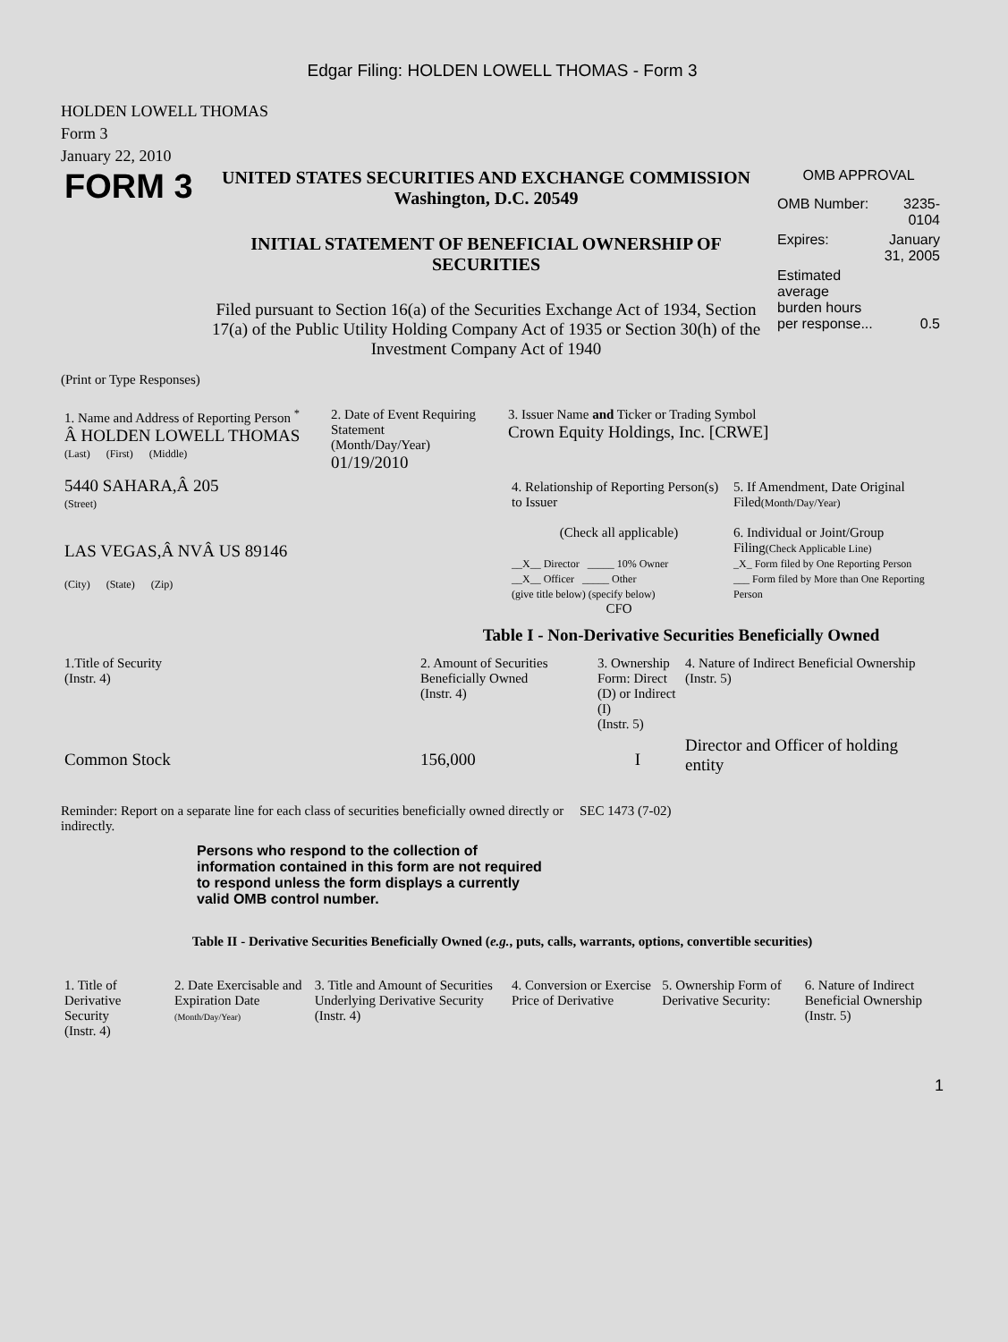Edgar Filing: HOLDEN LOWELL THOMAS - Form 3
HOLDEN LOWELL THOMAS
Form 3
January 22, 2010
FORM 3
UNITED STATES SECURITIES AND EXCHANGE COMMISSION
Washington, D.C. 20549
INITIAL STATEMENT OF BENEFICIAL OWNERSHIP OF SECURITIES
Filed pursuant to Section 16(a) of the Securities Exchange Act of 1934, Section 17(a) of the Public Utility Holding Company Act of 1935 or Section 30(h) of the Investment Company Act of 1940
OMB APPROVAL
| OMB Number: | 3235-0104 |
| Expires: | January 31, 2005 |
| Estimated average burden hours per response... | 0.5 |
(Print or Type Responses)
| 1. Name and Address of Reporting Person <sup>*</sup> Â HOLDEN LOWELL THOMAS (Last) (First) (Middle) 5440 SAHARA,Â 205 (Street) LAS VEGAS,Â NVÂ US 89146 (City) (State) (Zip) | 2. Date of Event Requiring Statement (Month/Day/Year) 01/19/2010 | 3. Issuer Name and Ticker or Trading Symbol Crown Equity Holdings, Inc. [CRWE] / 4. Relationship of Reporting Person(s) to Issuer (Check all applicable) __X__ Director _____ 10% Owner __X__ Officer _____ Other (give title below) (specify below) CFO / 5. If Amendment, Date Original Filed (Month/Day/Year) 6. Individual or Joint/Group Filing (Check Applicable Line) _X_ Form filed by One Reporting Person ___ Form filed by More than One Reporting Person / |
Table I - Non-Derivative Securities Beneficially Owned
| 1.Title of Security (Instr. 4) | 2. Amount of Securities Beneficially Owned (Instr. 4) | 3. Ownership Form: Direct (D) or Indirect (I) (Instr. 5) | 4. Nature of Indirect Beneficial Ownership (Instr. 5) |
| --- | --- | --- | --- |
| Common Stock | 156,000 | I | Director and Officer of holding entity |
Reminder: Report on a separate line for each class of securities beneficially owned directly or indirectly.
SEC 1473 (7-02)
Persons who respond to the collection of information contained in this form are not required to respond unless the form displays a currently valid OMB control number.
Table II - Derivative Securities Beneficially Owned (e.g., puts, calls, warrants, options, convertible securities)
| 1. Title of Derivative Security (Instr. 4) | 2. Date Exercisable and Expiration Date (Month/Day/Year) | 3. Title and Amount of Securities Underlying Derivative Security (Instr. 4) | 4. Conversion or Exercise Price of Derivative | 5. Ownership Form of Derivative Security: | 6. Nature of Indirect Beneficial Ownership (Instr. 5) |
| --- | --- | --- | --- | --- | --- |
1